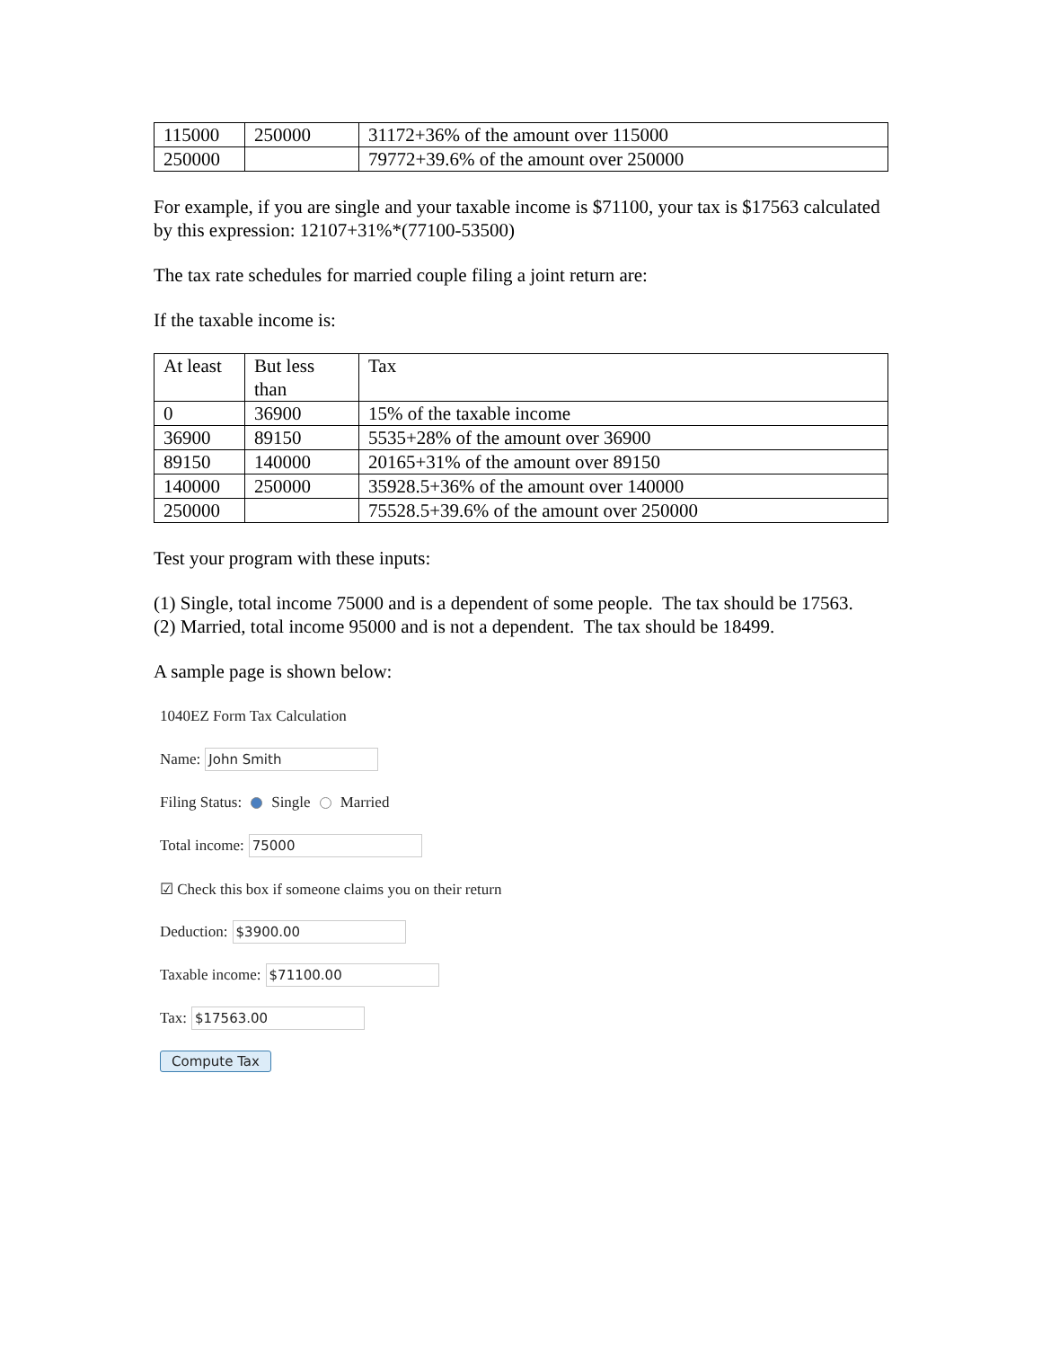| 115000 | 250000 | 31172+36% of the amount over 115000 |
| 250000 | | 79772+39.6% of the amount over 250000 |
For example, if you are single and your taxable income is $71100, your tax is $17563 calculated by this expression: 12107+31%*(77100-53500)
The tax rate schedules for married couple filing a joint return are:
If the taxable income is:
| At least | But less than | Tax |
| 0 | 36900 | 15% of the taxable income |
| 36900 | 89150 | 5535+28% of the amount over 36900 |
| 89150 | 140000 | 20165+31% of the amount over 89150 |
| 140000 | 250000 | 35928.5+36% of the amount over 140000 |
| 250000 | | 75528.5+39.6% of the amount over 250000 |
Test your program with these inputs:
(1) Single, total income 75000 and is a dependent of some people. The tax should be 17563.
(2) Married, total income 95000 and is not a dependent. The tax should be 18499.
A sample page is shown below:
1040EZ Form Tax Calculation
Name: John Smith
Filing Status: Single Married
Total income: 75000
☑ Check this box if someone claims you on their return
Deduction: $3900.00
Taxable income: $71100.00
Tax: $17563.00
Compute Tax